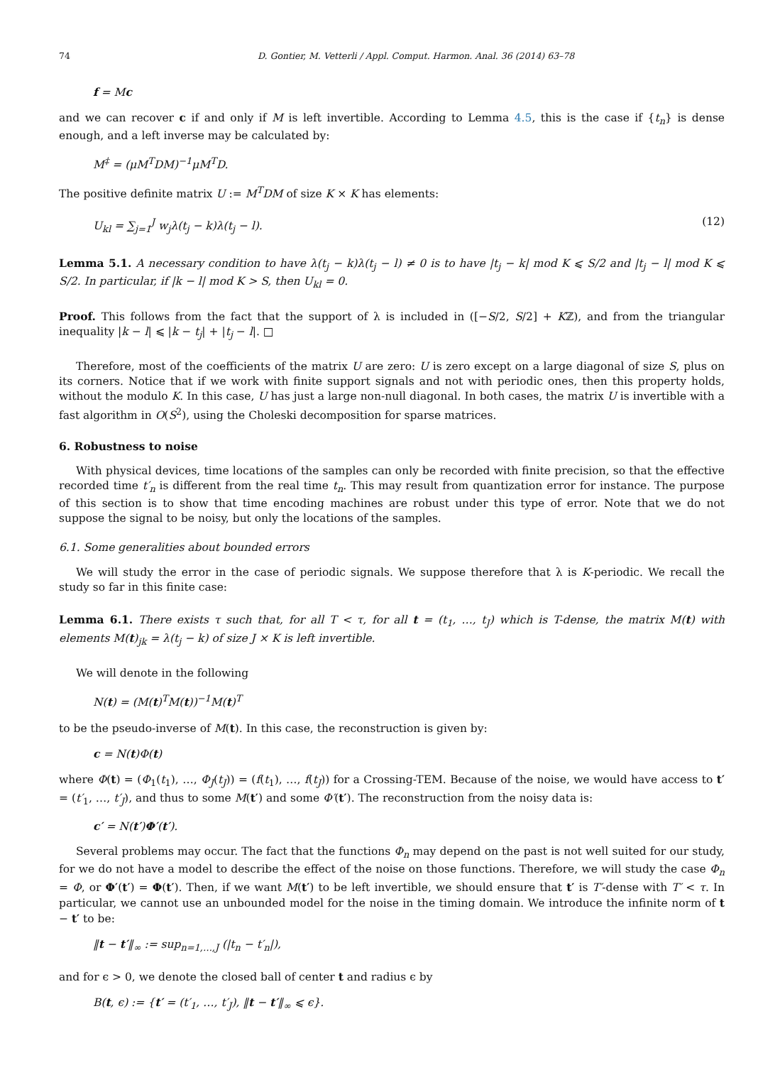74 D. Gontier, M. Vetterli / Appl. Comput. Harmon. Anal. 36 (2014) 63–78
f = Mc
and we can recover c if and only if M is left invertible. According to Lemma 4.5, this is the case if {t<sub>n</sub>} is dense enough, and a left inverse may be calculated by:
M<sup>‡</sup> = (μM<sup>T</sup>DM)<sup>−1</sup>μM<sup>T</sup>D.
The positive definite matrix U := M<sup>T</sup>DM of size K × K has elements:
U<sub>kl</sub> = ∑<sub>j=1</sub><sup>J</sup> w<sub>j</sub>λ(t<sub>j</sub> − k)λ(t<sub>j</sub> − l). (12)
Lemma 5.1. A necessary condition to have λ(t<sub>j</sub> − k)λ(t<sub>j</sub> − l) ≠ 0 is to have |t<sub>j</sub> − k| mod K ⩽ S/2 and |t<sub>j</sub> − l| mod K ⩽ S/2. In particular, if |k − l| mod K > S, then U<sub>kl</sub> = 0.
Proof. This follows from the fact that the support of λ is included in ([−S/2, S/2] + Kℤ), and from the triangular inequality |k − l| ⩽ |k − t<sub>j</sub>| + |t<sub>j</sub> − l|. □
Therefore, most of the coefficients of the matrix U are zero: U is zero except on a large diagonal of size S, plus on its corners. Notice that if we work with finite support signals and not with periodic ones, then this property holds, without the modulo K. In this case, U has just a large non-null diagonal. In both cases, the matrix U is invertible with a fast algorithm in O(S<sup>2</sup>), using the Choleski decomposition for sparse matrices.
6. Robustness to noise
With physical devices, time locations of the samples can only be recorded with finite precision, so that the effective recorded time t′<sub>n</sub> is different from the real time t<sub>n</sub>. This may result from quantization error for instance. The purpose of this section is to show that time encoding machines are robust under this type of error. Note that we do not suppose the signal to be noisy, but only the locations of the samples.
6.1. Some generalities about bounded errors
We will study the error in the case of periodic signals. We suppose therefore that λ is K-periodic. We recall the study so far in this finite case:
Lemma 6.1. There exists τ such that, for all T < τ, for all t = (t<sub>1</sub>, …, t<sub>J</sub>) which is T-dense, the matrix M(t) with elements M(t)<sub>jk</sub> = λ(t<sub>j</sub> − k) of size J × K is left invertible.
We will denote in the following
N(t) = (M(t)<sup>T</sup>M(t))<sup>−1</sup>M(t)<sup>T</sup>
to be the pseudo-inverse of M(t). In this case, the reconstruction is given by:
c = N(t)Φ(t)
where Φ(t) = (Φ<sub>1</sub>(t<sub>1</sub>), …, Φ<sub>J</sub>(t<sub>J</sub>)) = (f(t<sub>1</sub>), …, f(t<sub>J</sub>)) for a Crossing-TEM. Because of the noise, we would have access to t′ = (t′<sub>1</sub>, …, t′<sub>J</sub>), and thus to some M(t′) and some Φ′(t′). The reconstruction from the noisy data is:
c′ = N(t′)Φ′(t′).
Several problems may occur. The fact that the functions Φ<sub>n</sub> may depend on the past is not well suited for our study, for we do not have a model to describe the effect of the noise on those functions. Therefore, we will study the case Φ<sub>n</sub> = Φ, or Φ′(t′) = Φ(t′). Then, if we want M(t′) to be left invertible, we should ensure that t′ is T′-dense with T′ < τ. In particular, we cannot use an unbounded model for the noise in the timing domain. We introduce the infinite norm of t − t′ to be:
‖t − t′‖<sub>∞</sub> := sup<sub>n=1,…,J</sub> (|t<sub>n</sub> − t′<sub>n</sub>|),
and for ϵ > 0, we denote the closed ball of center t and radius ϵ by
B(t, ϵ) := {t′ = (t′<sub>1</sub>, …, t′<sub>J</sub>), ‖t − t′‖<sub>∞</sub> ⩽ ϵ}.